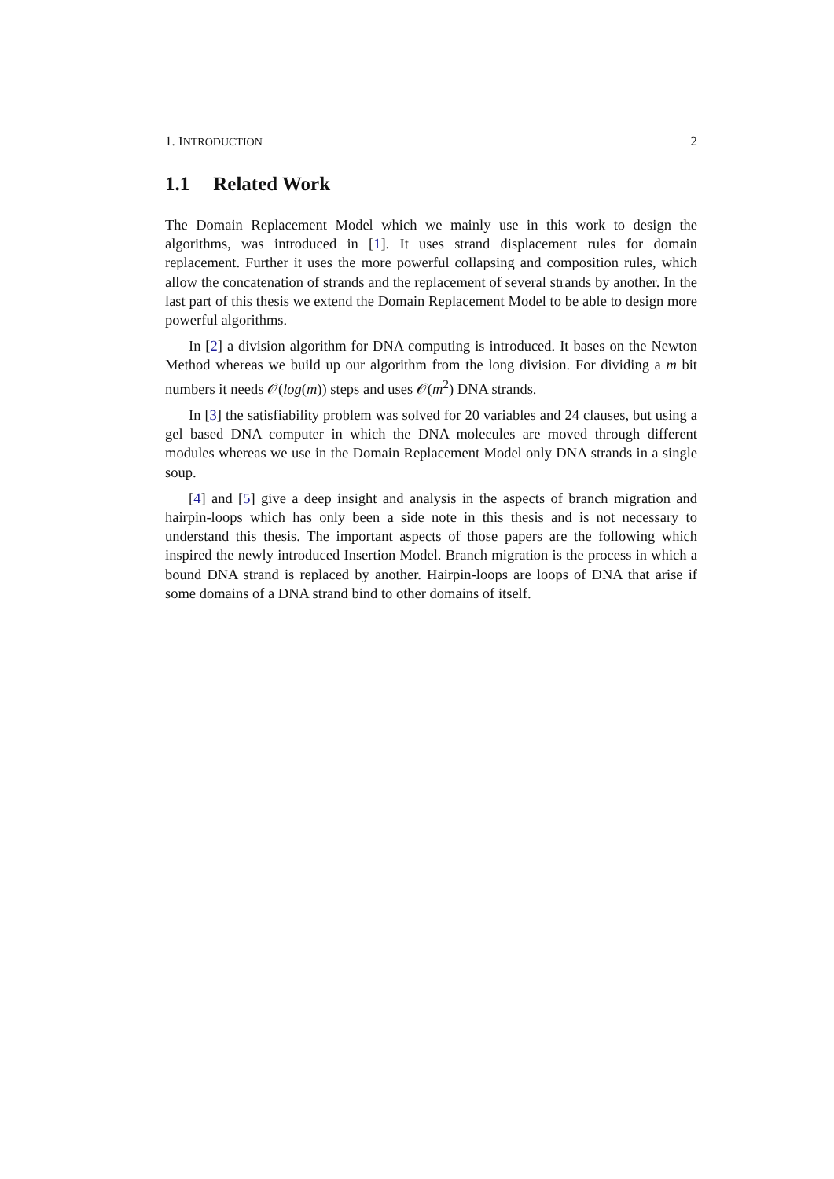1. INTRODUCTION 2
1.1 Related Work
The Domain Replacement Model which we mainly use in this work to design the algorithms, was introduced in [1]. It uses strand displacement rules for domain replacement. Further it uses the more powerful collapsing and composition rules, which allow the concatenation of strands and the replacement of several strands by another. In the last part of this thesis we extend the Domain Replacement Model to be able to design more powerful algorithms.
In [2] a division algorithm for DNA computing is introduced. It bases on the Newton Method whereas we build up our algorithm from the long division. For dividing a m bit numbers it needs 𝒪(log(m)) steps and uses 𝒪(m<sup>2</sup>) DNA strands.
In [3] the satisfiability problem was solved for 20 variables and 24 clauses, but using a gel based DNA computer in which the DNA molecules are moved through different modules whereas we use in the Domain Replacement Model only DNA strands in a single soup.
[4] and [5] give a deep insight and analysis in the aspects of branch migration and hairpin-loops which has only been a side note in this thesis and is not necessary to understand this thesis. The important aspects of those papers are the following which inspired the newly introduced Insertion Model. Branch migration is the process in which a bound DNA strand is replaced by another. Hairpin-loops are loops of DNA that arise if some domains of a DNA strand bind to other domains of itself.